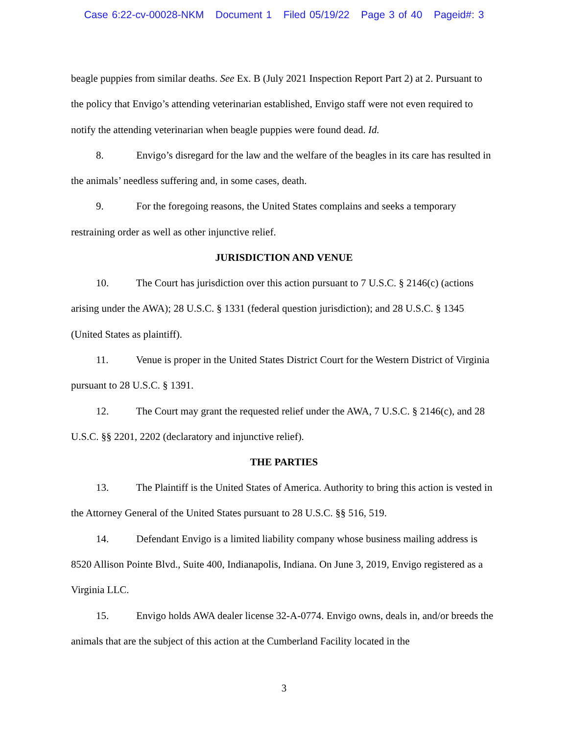Case 6:22-cv-00028-NKM Document 1 Filed 05/19/22 Page 3 of 40 Pageid#: 3
beagle puppies from similar deaths. See Ex. B (July 2021 Inspection Report Part 2) at 2. Pursuant to the policy that Envigo’s attending veterinarian established, Envigo staff were not even required to notify the attending veterinarian when beagle puppies were found dead. Id.
8. Envigo’s disregard for the law and the welfare of the beagles in its care has resulted in the animals’ needless suffering and, in some cases, death.
9. For the foregoing reasons, the United States complains and seeks a temporary restraining order as well as other injunctive relief.
JURISDICTION AND VENUE
10. The Court has jurisdiction over this action pursuant to 7 U.S.C. § 2146(c) (actions arising under the AWA); 28 U.S.C. § 1331 (federal question jurisdiction); and 28 U.S.C. § 1345 (United States as plaintiff).
11. Venue is proper in the United States District Court for the Western District of Virginia pursuant to 28 U.S.C. § 1391.
12. The Court may grant the requested relief under the AWA, 7 U.S.C. § 2146(c), and 28 U.S.C. §§ 2201, 2202 (declaratory and injunctive relief).
THE PARTIES
13. The Plaintiff is the United States of America. Authority to bring this action is vested in the Attorney General of the United States pursuant to 28 U.S.C. §§ 516, 519.
14. Defendant Envigo is a limited liability company whose business mailing address is 8520 Allison Pointe Blvd., Suite 400, Indianapolis, Indiana. On June 3, 2019, Envigo registered as a Virginia LLC.
15. Envigo holds AWA dealer license 32-A-0774. Envigo owns, deals in, and/or breeds the animals that are the subject of this action at the Cumberland Facility located in the
3